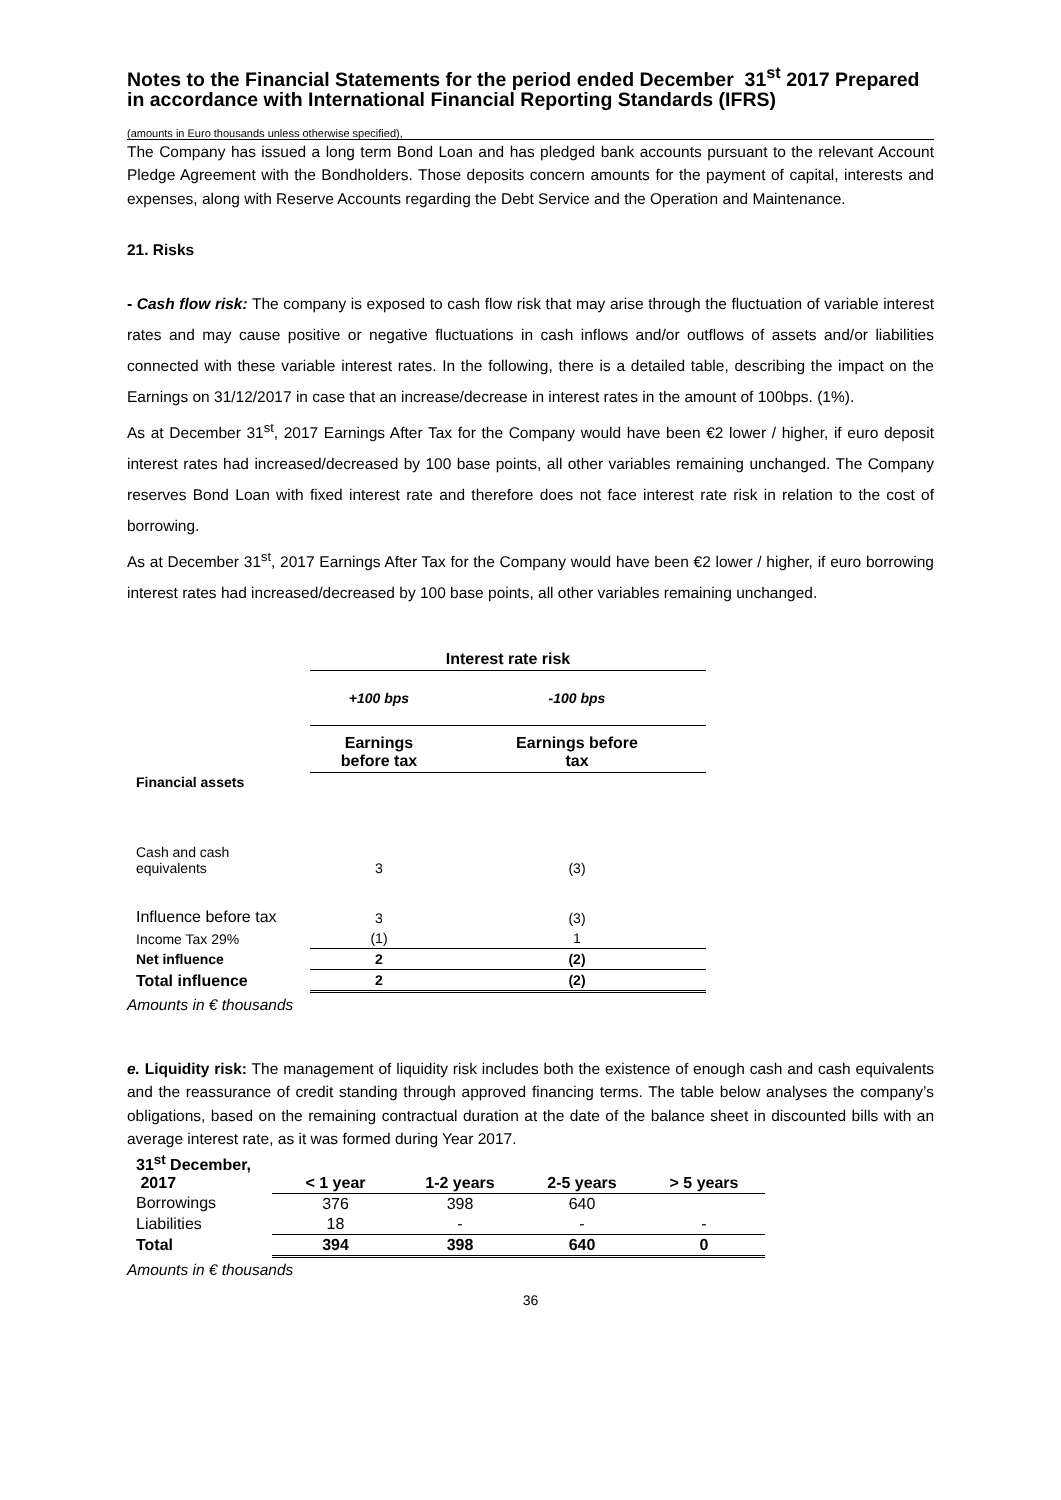Notes to the Financial Statements for the period ended December 31<sup>st</sup> 2017 Prepared in accordance with International Financial Reporting Standards (IFRS)
(amounts in Euro thousands unless otherwise specified),
The Company has issued a long term Bond Loan and has pledged bank accounts pursuant to the relevant Account Pledge Agreement with the Bondholders. Those deposits concern amounts for the payment of capital, interests and expenses, along with Reserve Accounts regarding the Debt Service and the Operation and Maintenance.
21. Risks
- Cash flow risk: The company is exposed to cash flow risk that may arise through the fluctuation of variable interest rates and may cause positive or negative fluctuations in cash inflows and/or outflows of assets and/or liabilities connected with these variable interest rates. In the following, there is a detailed table, describing the impact on the Earnings on 31/12/2017 in case that an increase/decrease in interest rates in the amount of 100bps. (1%).
As at December 31<sup>st</sup>, 2017 Earnings After Tax for the Company would have been €2 lower / higher, if euro deposit interest rates had increased/decreased by 100 base points, all other variables remaining unchanged. The Company reserves Bond Loan with fixed interest rate and therefore does not face interest rate risk in relation to the cost of borrowing.
As at December 31<sup>st</sup>, 2017 Earnings After Tax for the Company would have been €2 lower / higher, if euro borrowing interest rates had increased/decreased by 100 base points, all other variables remaining unchanged.
| | Interest rate risk | |
| | +100 bps | -100 bps |
| | Earnings before tax | Earnings before tax |
| Financial assets | | |
| Cash and cash equivalents | 3 | (3) |
| Influence before tax | 3 | (3) |
| Income Tax 29% | (1) | 1 |
| Net influence | 2 | (2) |
| Total influence | 2 | (2) |
Amounts in € thousands
e. Liquidity risk: The management of liquidity risk includes both the existence of enough cash and cash equivalents and the reassurance of credit standing through approved financing terms. The table below analyses the company’s obligations, based on the remaining contractual duration at the date of the balance sheet in discounted bills with an average interest rate, as it was formed during Year 2017.
| 31<sup>st</sup> December, 2017 | < 1 year | 1-2 years | 2-5 years | > 5 years |
| --- | --- | --- | --- | --- |
| Borrowings | 376 | 398 | 640 | |
| Liabilities | 18 | - | - | - |
| Total | 394 | 398 | 640 | 0 |
Amounts in € thousands
36